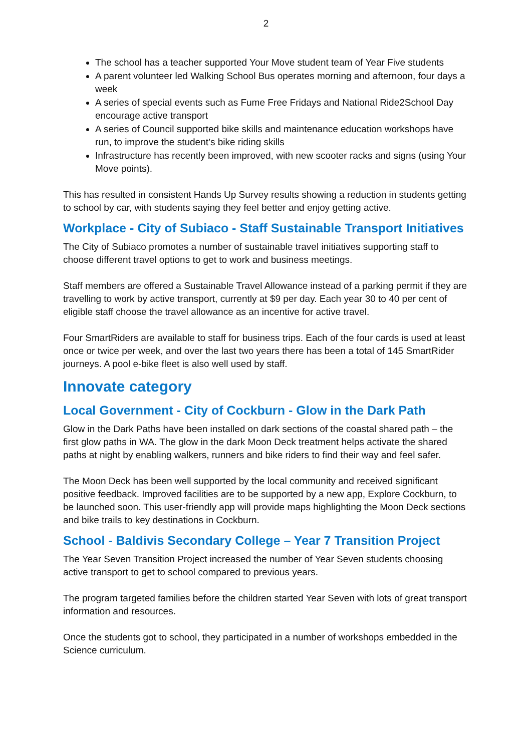2
The school has a teacher supported Your Move student team of Year Five students
A parent volunteer led Walking School Bus operates morning and afternoon, four days a week
A series of special events such as Fume Free Fridays and National Ride2School Day encourage active transport
A series of Council supported bike skills and maintenance education workshops have run, to improve the student’s bike riding skills
Infrastructure has recently been improved, with new scooter racks and signs (using Your Move points).
This has resulted in consistent Hands Up Survey results showing a reduction in students getting to school by car, with students saying they feel better and enjoy getting active.
Workplace - City of Subiaco - Staff Sustainable Transport Initiatives
The City of Subiaco promotes a number of sustainable travel initiatives supporting staff to choose different travel options to get to work and business meetings.
Staff members are offered a Sustainable Travel Allowance instead of a parking permit if they are travelling to work by active transport, currently at $9 per day. Each year 30 to 40 per cent of eligible staff choose the travel allowance as an incentive for active travel.
Four SmartRiders are available to staff for business trips. Each of the four cards is used at least once or twice per week, and over the last two years there has been a total of 145 SmartRider journeys. A pool e-bike fleet is also well used by staff.
Innovate category
Local Government - City of Cockburn - Glow in the Dark Path
Glow in the Dark Paths have been installed on dark sections of the coastal shared path – the first glow paths in WA. The glow in the dark Moon Deck treatment helps activate the shared paths at night by enabling walkers, runners and bike riders to find their way and feel safer.
The Moon Deck has been well supported by the local community and received significant positive feedback. Improved facilities are to be supported by a new app, Explore Cockburn, to be launched soon. This user-friendly app will provide maps highlighting the Moon Deck sections and bike trails to key destinations in Cockburn.
School - Baldivis Secondary College – Year 7 Transition Project
The Year Seven Transition Project increased the number of Year Seven students choosing active transport to get to school compared to previous years.
The program targeted families before the children started Year Seven with lots of great transport information and resources.
Once the students got to school, they participated in a number of workshops embedded in the Science curriculum.